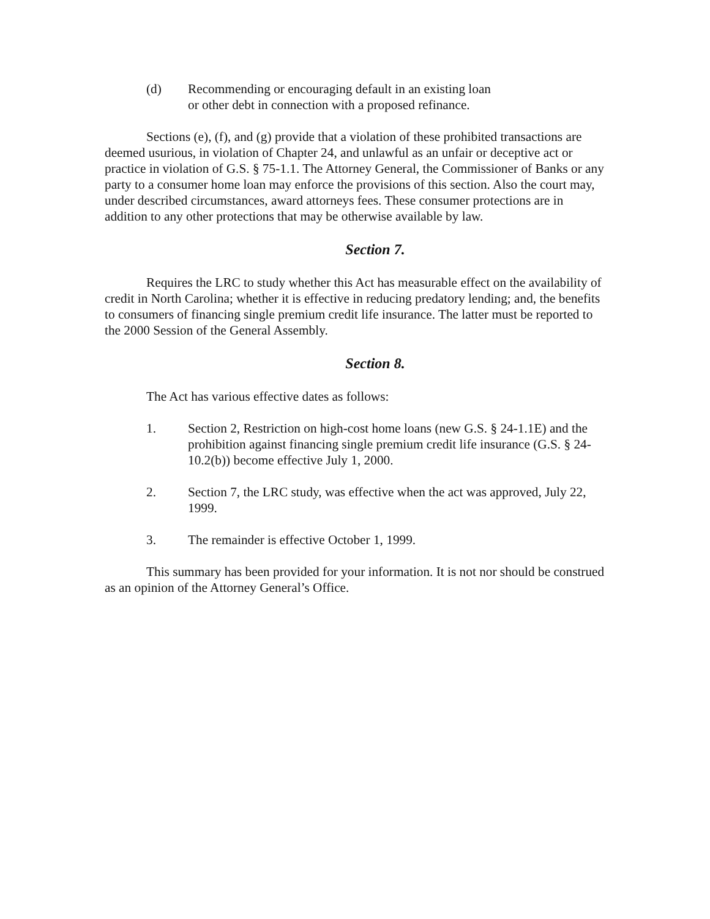(d) Recommending or encouraging default in an existing loan
or other debt in connection with a proposed refinance.
Sections (e), (f), and (g) provide that a violation of these prohibited transactions are deemed usurious, in violation of Chapter 24, and unlawful as an unfair or deceptive act or practice in violation of G.S. § 75-1.1. The Attorney General, the Commissioner of Banks or any party to a consumer home loan may enforce the provisions of this section. Also the court may, under described circumstances, award attorneys fees. These consumer protections are in addition to any other protections that may be otherwise available by law.
Section 7.
Requires the LRC to study whether this Act has measurable effect on the availability of credit in North Carolina; whether it is effective in reducing predatory lending; and, the benefits to consumers of financing single premium credit life insurance. The latter must be reported to the 2000 Session of the General Assembly.
Section 8.
The Act has various effective dates as follows:
1. Section 2, Restriction on high-cost home loans (new G.S. § 24-1.1E) and the prohibition against financing single premium credit life insurance (G.S. § 24-10.2(b)) become effective July 1, 2000.
2. Section 7, the LRC study, was effective when the act was approved, July 22, 1999.
3. The remainder is effective October 1, 1999.
This summary has been provided for your information. It is not nor should be construed as an opinion of the Attorney General’s Office.